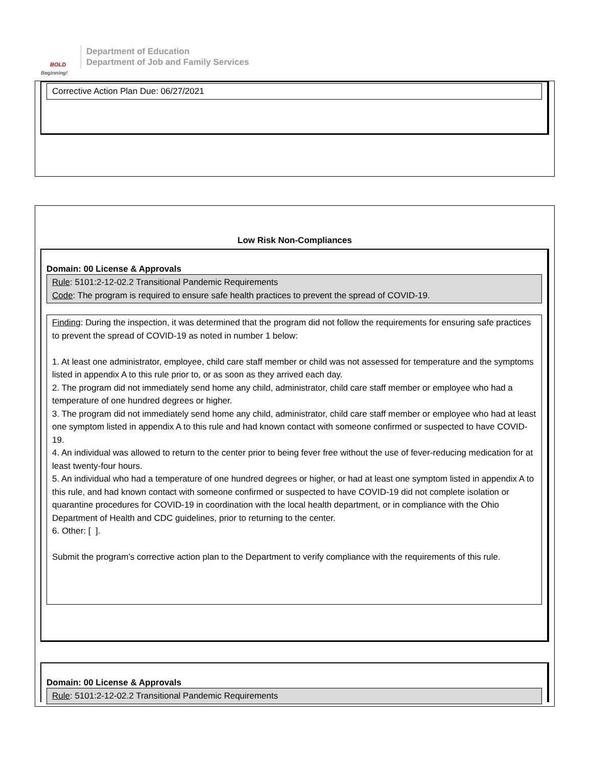BOLD
Beginning!
Department of Education
Department of Job and Family Services
Corrective Action Plan Due: 06/27/2021
Low Risk Non-Compliances
Domain: 00 License & Approvals
Rule: 5101:2-12-02.2 Transitional Pandemic Requirements
Code: The program is required to ensure safe health practices to prevent the spread of COVID-19.
Finding: During the inspection, it was determined that the program did not follow the requirements for ensuring safe practices to prevent the spread of COVID-19 as noted in number 1 below:
1. At least one administrator, employee, child care staff member or child was not assessed for temperature and the symptoms listed in appendix A to this rule prior to, or as soon as they arrived each day.
2. The program did not immediately send home any child, administrator, child care staff member or employee who had a temperature of one hundred degrees or higher.
3. The program did not immediately send home any child, administrator, child care staff member or employee who had at least one symptom listed in appendix A to this rule and had known contact with someone confirmed or suspected to have COVID-19.
4. An individual was allowed to return to the center prior to being fever free without the use of fever-reducing medication for at least twenty-four hours.
5. An individual who had a temperature of one hundred degrees or higher, or had at least one symptom listed in appendix A to this rule, and had known contact with someone confirmed or suspected to have COVID-19 did not complete isolation or quarantine procedures for COVID-19 in coordination with the local health department, or in compliance with the Ohio Department of Health and CDC guidelines, prior to returning to the center.
6. Other: [ ].
Submit the program’s corrective action plan to the Department to verify compliance with the requirements of this rule.
Domain: 00 License & Approvals
Rule: 5101:2-12-02.2 Transitional Pandemic Requirements